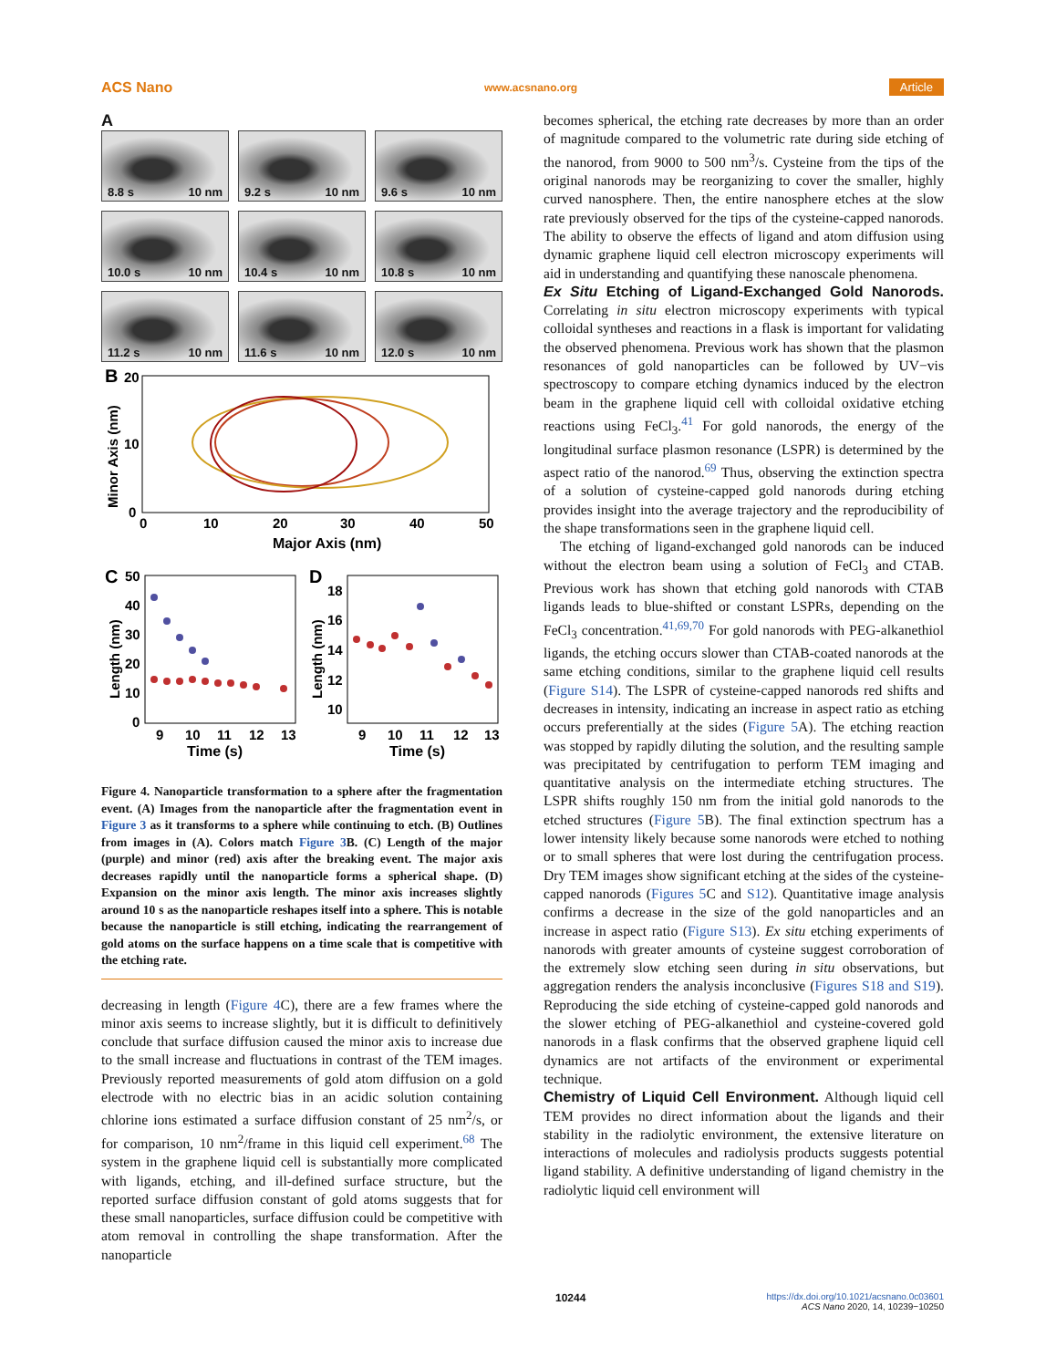ACS Nano www.acsnano.org Article
A
8.8 s 10 nm
9.2 s 10 nm
9.6 s 10 nm
10.0 s 10 nm
10.4 s 10 nm
10.8 s 10 nm
11.2 s 10 nm
11.6 s 10 nm
12.0 s 10 nm
B
20
10
0
0
10
20
30
40
50
Major Axis (nm)
Minor Axis (nm)
C
D
50
40
30
20
10
0
18
16
14
12
10
9
10
11
12
13
9
10
11
12
13
Time (s)
Time (s)
Length (nm)
Length (nm)
Figure 4. Nanoparticle transformation to a sphere after the fragmentation event. (A) Images from the nanoparticle after the fragmentation event in Figure 3 as it transforms to a sphere while continuing to etch. (B) Outlines from images in (A). Colors match Figure 3 B. (C) Length of the major (purple) and minor (red) axis after the breaking event. The major axis decreases rapidly until the nanoparticle forms a spherical shape. (D) Expansion on the minor axis length. The minor axis increases slightly around 10 s as the nanoparticle reshapes itself into a sphere. This is notable because the nanoparticle is still etching, indicating the rearrangement of gold atoms on the surface happens on a time scale that is competitive with the etching rate.
decreasing in length (Figure 4 C), there are a few frames where the minor axis seems to increase slightly, but it is difficult to definitively conclude that surface diffusion caused the minor axis to increase due to the small increase and fluctuations in contrast of the TEM images. Previously reported measurements of gold atom diffusion on a gold electrode with no electric bias in an acidic solution containing chlorine ions estimated a surface diffusion constant of 25 nm<sup>2</sup>/s, or for comparison, 10 nm<sup>2</sup>/frame in this liquid cell experiment.<sup>68</sup> The system in the graphene liquid cell is substantially more complicated with ligands, etching, and ill-defined surface structure, but the reported surface diffusion constant of gold atoms suggests that for these small nanoparticles, surface diffusion could be competitive with atom removal in controlling the shape transformation. After the nanoparticle
becomes spherical, the etching rate decreases by more than an order of magnitude compared to the volumetric rate during side etching of the nanorod, from 9000 to 500 nm<sup>3</sup>/s. Cysteine from the tips of the original nanorods may be reorganizing to cover the smaller, highly curved nanosphere. Then, the entire nanosphere etches at the slow rate previously observed for the tips of the cysteine-capped nanorods. The ability to observe the effects of ligand and atom diffusion using dynamic graphene liquid cell electron microscopy experiments will aid in understanding and quantifying these nanoscale phenomena.
Ex Situ Etching of Ligand-Exchanged Gold Nanorods.
Correlating in situ electron microscopy experiments with typical colloidal syntheses and reactions in a flask is important for validating the observed phenomena. Previous work has shown that the plasmon resonances of gold nanoparticles can be followed by UV−vis spectroscopy to compare etching dynamics induced by the electron beam in the graphene liquid cell with colloidal oxidative etching reactions using FeCl<sub>3</sub>.<sup>41</sup> For gold nanorods, the energy of the longitudinal surface plasmon resonance (LSPR) is determined by the aspect ratio of the nanorod.<sup>69</sup> Thus, observing the extinction spectra of a solution of cysteine-capped gold nanorods during etching provides insight into the average trajectory and the reproducibility of the shape transformations seen in the graphene liquid cell.
The etching of ligand-exchanged gold nanorods can be induced without the electron beam using a solution of FeCl<sub>3</sub> and CTAB. Previous work has shown that etching gold nanorods with CTAB ligands leads to blue-shifted or constant LSPRs, depending on the FeCl<sub>3</sub> concentration.<sup>41,69,70</sup> For gold nanorods with PEG-alkanethiol ligands, the etching occurs slower than CTAB-coated nanorods at the same etching conditions, similar to the graphene liquid cell results (Figure S14). The LSPR of cysteine-capped nanorods red shifts and decreases in intensity, indicating an increase in aspect ratio as etching occurs preferentially at the sides (Figure 5 A). The etching reaction was stopped by rapidly diluting the solution, and the resulting sample was precipitated by centrifugation to perform TEM imaging and quantitative analysis on the intermediate etching structures. The LSPR shifts roughly 150 nm from the initial gold nanorods to the etched structures (Figure 5 B). The final extinction spectrum has a lower intensity likely because some nanorods were etched to nothing or to small spheres that were lost during the centrifugation process. Dry TEM images show significant etching at the sides of the cysteine-capped nanorods (Figures 5 C and S12). Quantitative image analysis confirms a decrease in the size of the gold nanoparticles and an increase in aspect ratio (Figure S13). Ex situ etching experiments of nanorods with greater amounts of cysteine suggest corroboration of the extremely slow etching seen during in situ observations, but aggregation renders the analysis inconclusive (Figures S18 and S19). Reproducing the side etching of cysteine-capped gold nanorods and the slower etching of PEG-alkanethiol and cysteine-covered gold nanorods in a flask confirms that the observed graphene liquid cell dynamics are not artifacts of the environment or experimental technique.
Chemistry of Liquid Cell Environment.
Although liquid cell TEM provides no direct information about the ligands and their stability in the radiolytic environment, the extensive literature on interactions of molecules and radiolysis products suggests potential ligand stability. A definitive understanding of ligand chemistry in the radiolytic liquid cell environment will
10244 https://dx.doi.org/10.1021/acsnano.0c03601
ACS Nano 2020, 14, 10239−10250